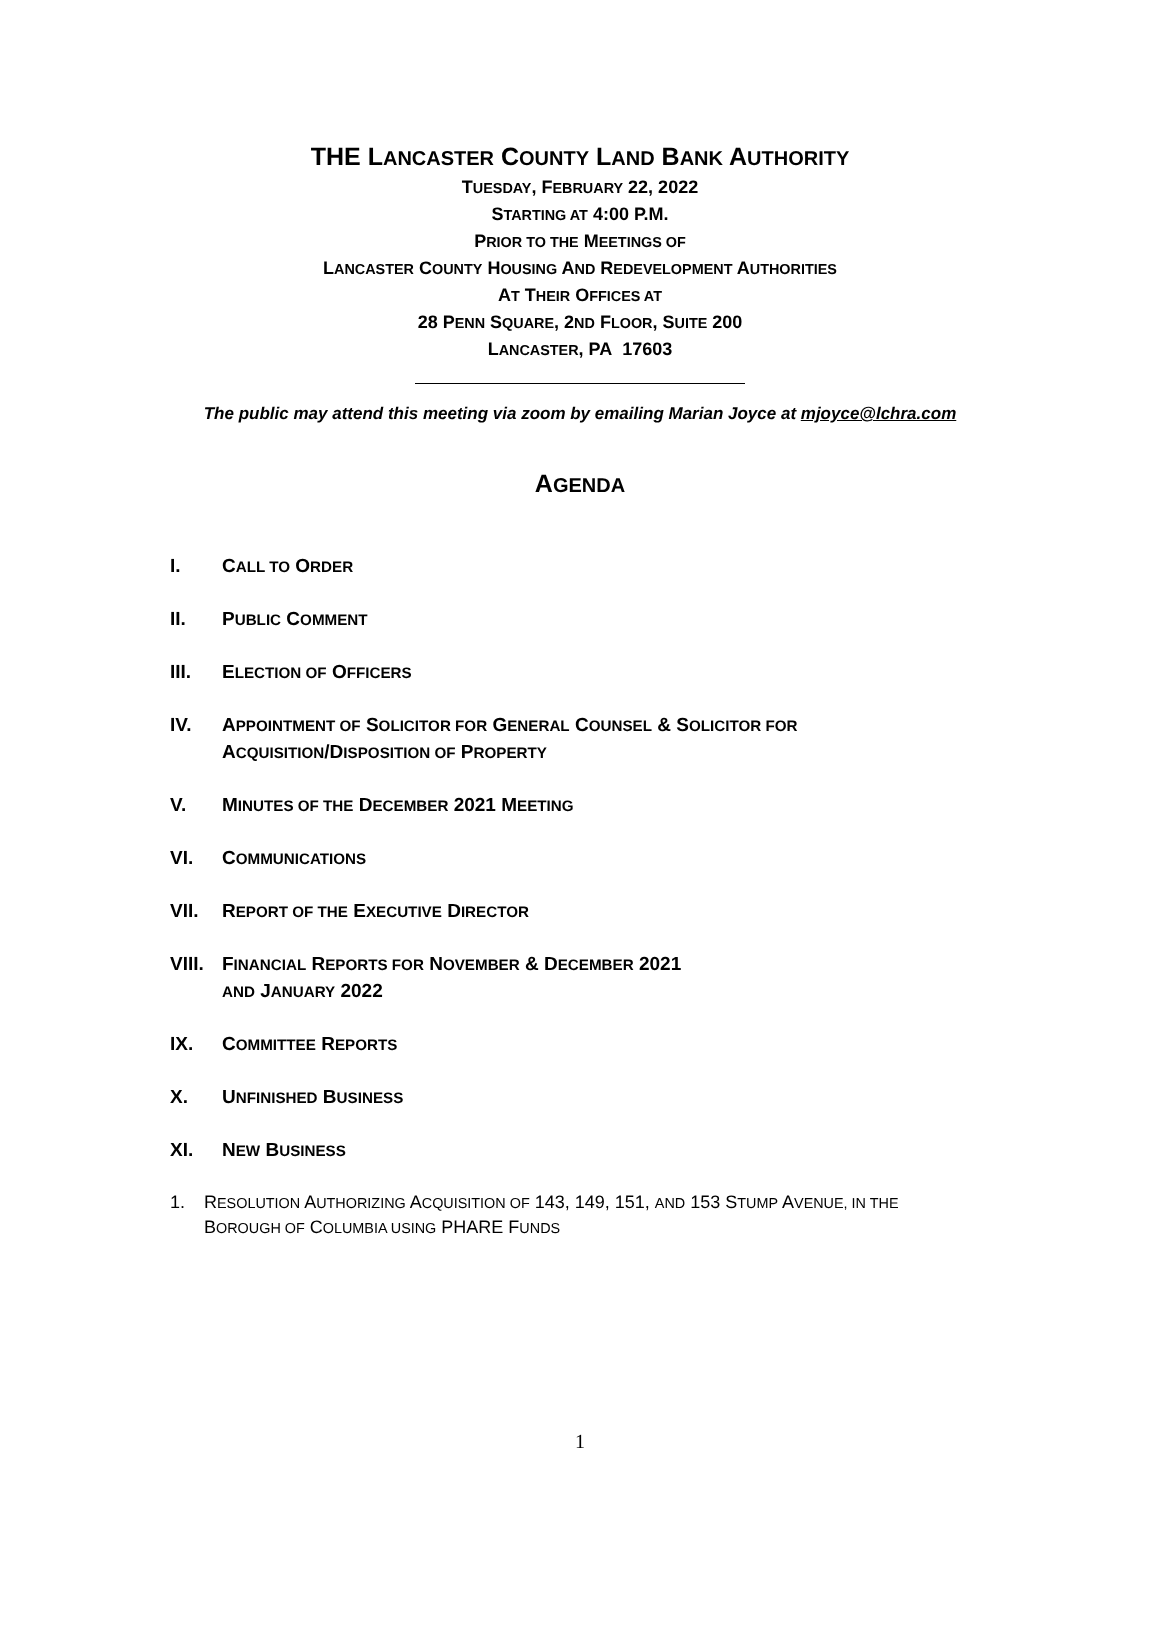THE LANCASTER COUNTY LAND BANK AUTHORITY
TUESDAY, FEBRUARY 22, 2022
STARTING AT 4:00 P.M.
PRIOR TO THE MEETINGS OF
LANCASTER COUNTY HOUSING AND REDEVELOPMENT AUTHORITIES
AT THEIR OFFICES AT
28 PENN SQUARE, 2ND FLOOR, SUITE 200
LANCASTER, PA 17603
The public may attend this meeting via zoom by emailing Marian Joyce at mjoyce@lchra.com
AGENDA
I. CALL TO ORDER
II. PUBLIC COMMENT
III. ELECTION OF OFFICERS
IV. APPOINTMENT OF SOLICITOR FOR GENERAL COUNSEL & SOLICITOR FOR
ACQUISITION/DISPOSITION OF PROPERTY
V. MINUTES OF THE DECEMBER 2021 MEETING
VI. COMMUNICATIONS
VII. REPORT OF THE EXECUTIVE DIRECTOR
VIII. FINANCIAL REPORTS FOR NOVEMBER & DECEMBER 2021
AND JANUARY 2022
IX. COMMITTEE REPORTS
X. UNFINISHED BUSINESS
XI. NEW BUSINESS
1. RESOLUTION AUTHORIZING ACQUISITION OF 143, 149, 151, AND 153 STUMP AVENUE, IN THE
BOROUGH OF COLUMBIA USING PHARE FUNDS
1